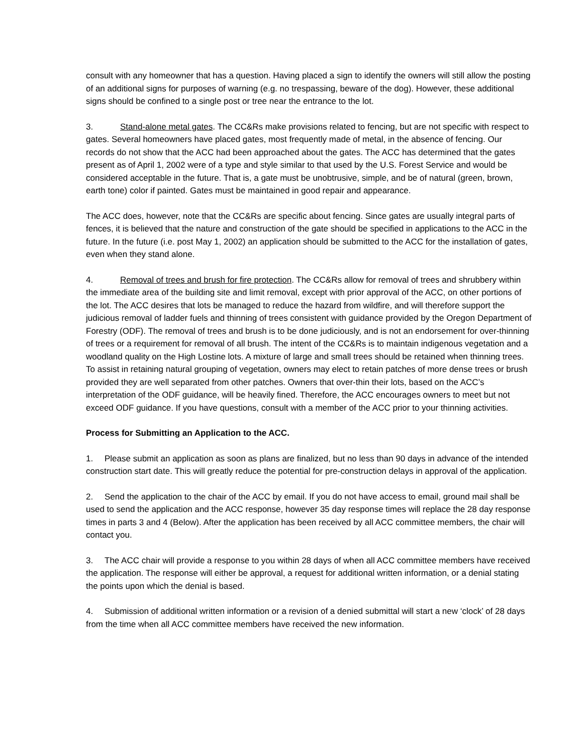consult with any homeowner that has a question. Having placed a sign to identify the owners will still allow the posting of an additional signs for purposes of warning (e.g. no trespassing, beware of the dog). However, these additional signs should be confined to a single post or tree near the entrance to the lot.
3. Stand-alone metal gates. The CC&Rs make provisions related to fencing, but are not specific with respect to gates. Several homeowners have placed gates, most frequently made of metal, in the absence of fencing. Our records do not show that the ACC had been approached about the gates. The ACC has determined that the gates present as of April 1, 2002 were of a type and style similar to that used by the U.S. Forest Service and would be considered acceptable in the future. That is, a gate must be unobtrusive, simple, and be of natural (green, brown, earth tone) color if painted. Gates must be maintained in good repair and appearance.
The ACC does, however, note that the CC&Rs are specific about fencing. Since gates are usually integral parts of fences, it is believed that the nature and construction of the gate should be specified in applications to the ACC in the future. In the future (i.e. post May 1, 2002) an application should be submitted to the ACC for the installation of gates, even when they stand alone.
4. Removal of trees and brush for fire protection. The CC&Rs allow for removal of trees and shrubbery within the immediate area of the building site and limit removal, except with prior approval of the ACC, on other portions of the lot. The ACC desires that lots be managed to reduce the hazard from wildfire, and will therefore support the judicious removal of ladder fuels and thinning of trees consistent with guidance provided by the Oregon Department of Forestry (ODF). The removal of trees and brush is to be done judiciously, and is not an endorsement for over-thinning of trees or a requirement for removal of all brush. The intent of the CC&Rs is to maintain indigenous vegetation and a woodland quality on the High Lostine lots. A mixture of large and small trees should be retained when thinning trees. To assist in retaining natural grouping of vegetation, owners may elect to retain patches of more dense trees or brush provided they are well separated from other patches. Owners that over-thin their lots, based on the ACC’s interpretation of the ODF guidance, will be heavily fined. Therefore, the ACC encourages owners to meet but not exceed ODF guidance. If you have questions, consult with a member of the ACC prior to your thinning activities.
Process for Submitting an Application to the ACC.
1. Please submit an application as soon as plans are finalized, but no less than 90 days in advance of the intended construction start date. This will greatly reduce the potential for pre-construction delays in approval of the application.
2. Send the application to the chair of the ACC by email. If you do not have access to email, ground mail shall be used to send the application and the ACC response, however 35 day response times will replace the 28 day response times in parts 3 and 4 (Below). After the application has been received by all ACC committee members, the chair will contact you.
3. The ACC chair will provide a response to you within 28 days of when all ACC committee members have received the application. The response will either be approval, a request for additional written information, or a denial stating the points upon which the denial is based.
4. Submission of additional written information or a revision of a denied submittal will start a new ‘clock’ of 28 days from the time when all ACC committee members have received the new information.